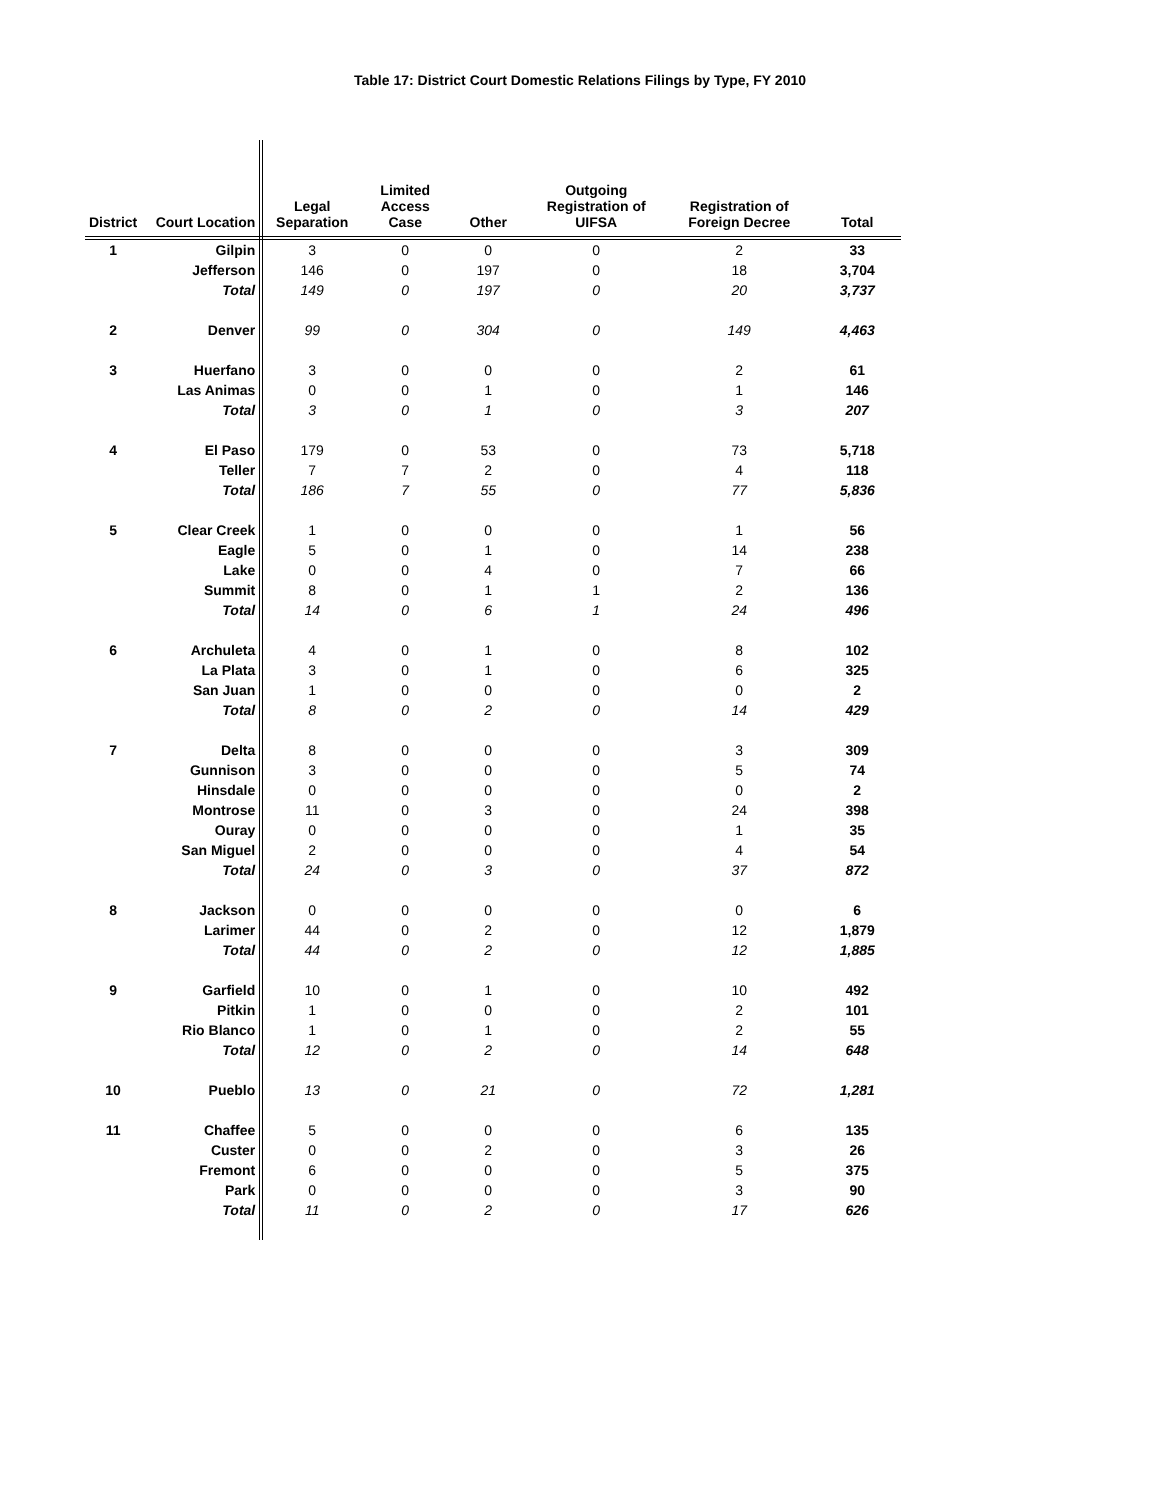Table 17: District Court Domestic Relations Filings by Type, FY 2010
| District | Court Location | Legal Separation | Limited Access Case | Other | Outgoing Registration of UIFSA | Registration of Foreign Decree | Total |
| --- | --- | --- | --- | --- | --- | --- | --- |
| 1 | Gilpin | 3 | 0 | 0 | 0 | 2 | 33 |
| | Jefferson | 146 | 0 | 197 | 0 | 18 | 3,704 |
| | Total | 149 | 0 | 197 | 0 | 20 | 3,737 |
| 2 | Denver | 99 | 0 | 304 | 0 | 149 | 4,463 |
| 3 | Huerfano | 3 | 0 | 0 | 0 | 2 | 61 |
| | Las Animas | 0 | 0 | 1 | 0 | 1 | 146 |
| | Total | 3 | 0 | 1 | 0 | 3 | 207 |
| 4 | El Paso | 179 | 0 | 53 | 0 | 73 | 5,718 |
| | Teller | 7 | 7 | 2 | 0 | 4 | 118 |
| | Total | 186 | 7 | 55 | 0 | 77 | 5,836 |
| 5 | Clear Creek | 1 | 0 | 0 | 0 | 1 | 56 |
| | Eagle | 5 | 0 | 1 | 0 | 14 | 238 |
| | Lake | 0 | 0 | 4 | 0 | 7 | 66 |
| | Summit | 8 | 0 | 1 | 1 | 2 | 136 |
| | Total | 14 | 0 | 6 | 1 | 24 | 496 |
| 6 | Archuleta | 4 | 0 | 1 | 0 | 8 | 102 |
| | La Plata | 3 | 0 | 1 | 0 | 6 | 325 |
| | San Juan | 1 | 0 | 0 | 0 | 0 | 2 |
| | Total | 8 | 0 | 2 | 0 | 14 | 429 |
| 7 | Delta | 8 | 0 | 0 | 0 | 3 | 309 |
| | Gunnison | 3 | 0 | 0 | 0 | 5 | 74 |
| | Hinsdale | 0 | 0 | 0 | 0 | 0 | 2 |
| | Montrose | 11 | 0 | 3 | 0 | 24 | 398 |
| | Ouray | 0 | 0 | 0 | 0 | 1 | 35 |
| | San Miguel | 2 | 0 | 0 | 0 | 4 | 54 |
| | Total | 24 | 0 | 3 | 0 | 37 | 872 |
| 8 | Jackson | 0 | 0 | 0 | 0 | 0 | 6 |
| | Larimer | 44 | 0 | 2 | 0 | 12 | 1,879 |
| | Total | 44 | 0 | 2 | 0 | 12 | 1,885 |
| 9 | Garfield | 10 | 0 | 1 | 0 | 10 | 492 |
| | Pitkin | 1 | 0 | 0 | 0 | 2 | 101 |
| | Rio Blanco | 1 | 0 | 1 | 0 | 2 | 55 |
| | Total | 12 | 0 | 2 | 0 | 14 | 648 |
| 10 | Pueblo | 13 | 0 | 21 | 0 | 72 | 1,281 |
| 11 | Chaffee | 5 | 0 | 0 | 0 | 6 | 135 |
| | Custer | 0 | 0 | 2 | 0 | 3 | 26 |
| | Fremont | 6 | 0 | 0 | 0 | 5 | 375 |
| | Park | 0 | 0 | 0 | 0 | 3 | 90 |
| | Total | 11 | 0 | 2 | 0 | 17 | 626 |